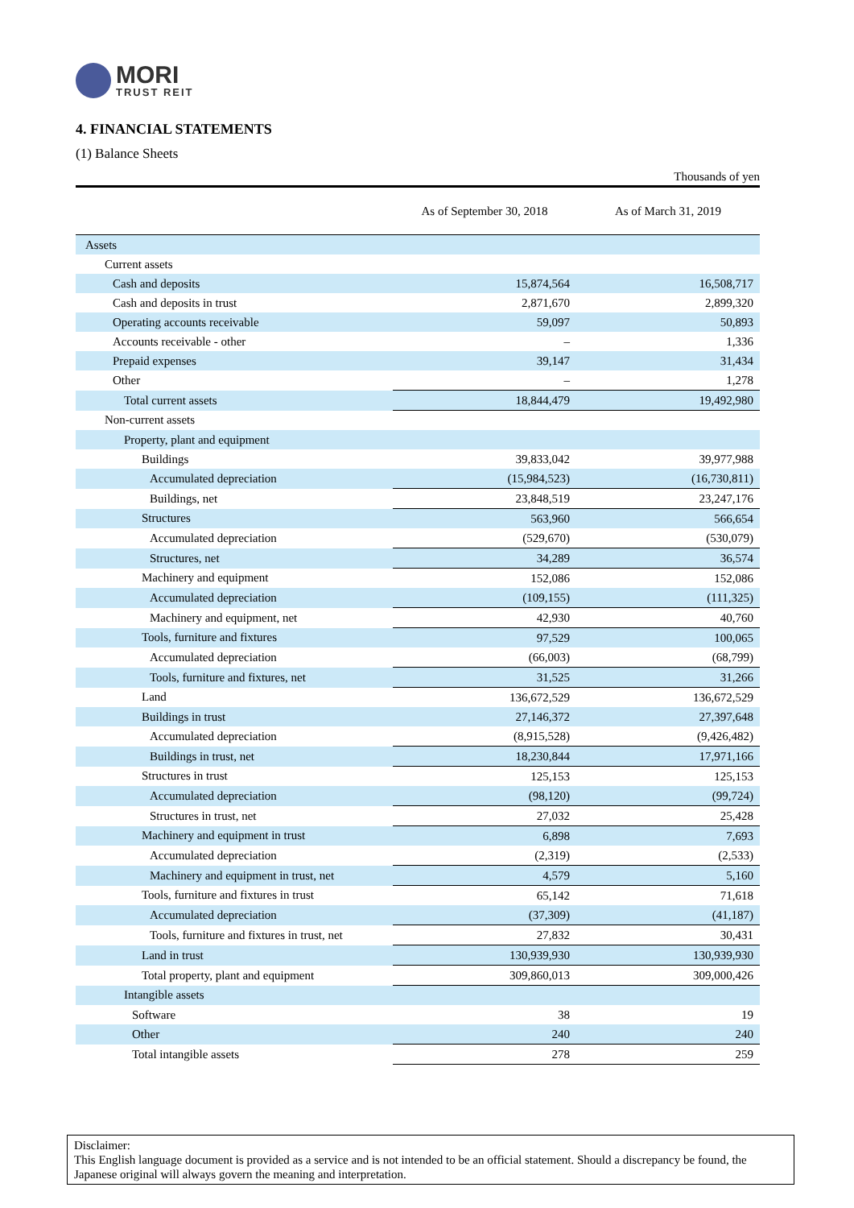MORI
TRUST REIT
4. FINANCIAL STATEMENTS
(1) Balance Sheets
Thousands of yen
| | As of September 30, 2018 | As of March 31, 2019 |
| --- | --- | --- |
| Assets | | |
| Current assets | | |
| Cash and deposits | 15,874,564 | 16,508,717 |
| Cash and deposits in trust | 2,871,670 | 2,899,320 |
| Operating accounts receivable | 59,097 | 50,893 |
| Accounts receivable - other | – | 1,336 |
| Prepaid expenses | 39,147 | 31,434 |
| Other | – | 1,278 |
| Total current assets | 18,844,479 | 19,492,980 |
| Non-current assets | | |
| Property, plant and equipment | | |
| Buildings | 39,833,042 | 39,977,988 |
| Accumulated depreciation | (15,984,523) | (16,730,811) |
| Buildings, net | 23,848,519 | 23,247,176 |
| Structures | 563,960 | 566,654 |
| Accumulated depreciation | (529,670) | (530,079) |
| Structures, net | 34,289 | 36,574 |
| Machinery and equipment | 152,086 | 152,086 |
| Accumulated depreciation | (109,155) | (111,325) |
| Machinery and equipment, net | 42,930 | 40,760 |
| Tools, furniture and fixtures | 97,529 | 100,065 |
| Accumulated depreciation | (66,003) | (68,799) |
| Tools, furniture and fixtures, net | 31,525 | 31,266 |
| Land | 136,672,529 | 136,672,529 |
| Buildings in trust | 27,146,372 | 27,397,648 |
| Accumulated depreciation | (8,915,528) | (9,426,482) |
| Buildings in trust, net | 18,230,844 | 17,971,166 |
| Structures in trust | 125,153 | 125,153 |
| Accumulated depreciation | (98,120) | (99,724) |
| Structures in trust, net | 27,032 | 25,428 |
| Machinery and equipment in trust | 6,898 | 7,693 |
| Accumulated depreciation | (2,319) | (2,533) |
| Machinery and equipment in trust, net | 4,579 | 5,160 |
| Tools, furniture and fixtures in trust | 65,142 | 71,618 |
| Accumulated depreciation | (37,309) | (41,187) |
| Tools, furniture and fixtures in trust, net | 27,832 | 30,431 |
| Land in trust | 130,939,930 | 130,939,930 |
| Total property, plant and equipment | 309,860,013 | 309,000,426 |
| Intangible assets | | |
| Software | 38 | 19 |
| Other | 240 | 240 |
| Total intangible assets | 278 | 259 |
Disclaimer:
This English language document is provided as a service and is not intended to be an official statement. Should a discrepancy be found, the Japanese original will always govern the meaning and interpretation.